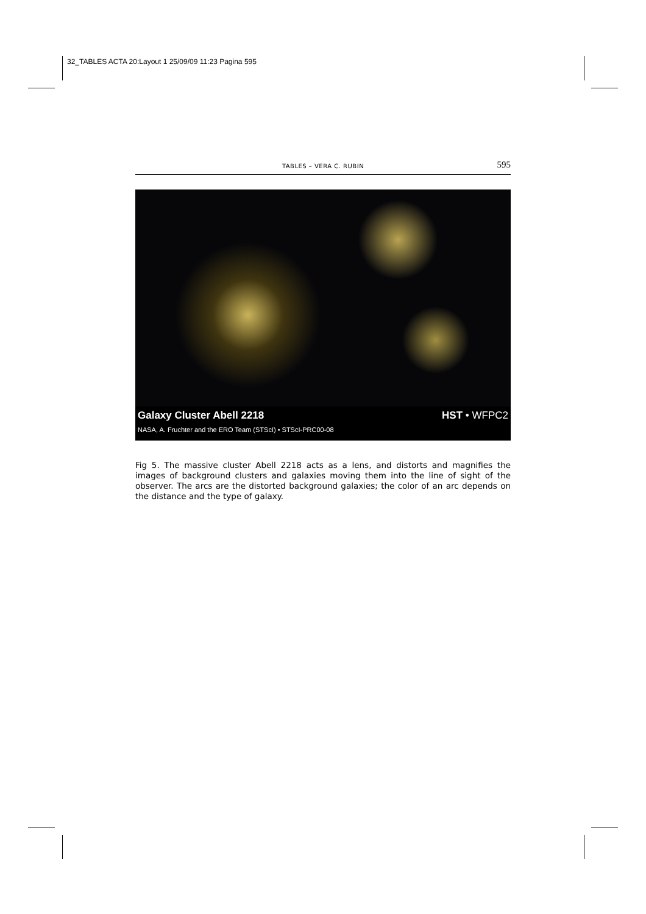32_TABLES ACTA 20:Layout 1 25/09/09 11:23 Pagina 595
TABLES – VERA C. RUBIN 595
Galaxy Cluster Abell 2218 HST • WFPC2
NASA, A. Fruchter and the ERO Team (STScI) • STScI-PRC00-08
Fig 5. The massive cluster Abell 2218 acts as a lens, and distorts and magnifies the images of background clusters and galaxies moving them into the line of sight of the observer. The arcs are the distorted background galaxies; the color of an arc depends on the distance and the type of galaxy.